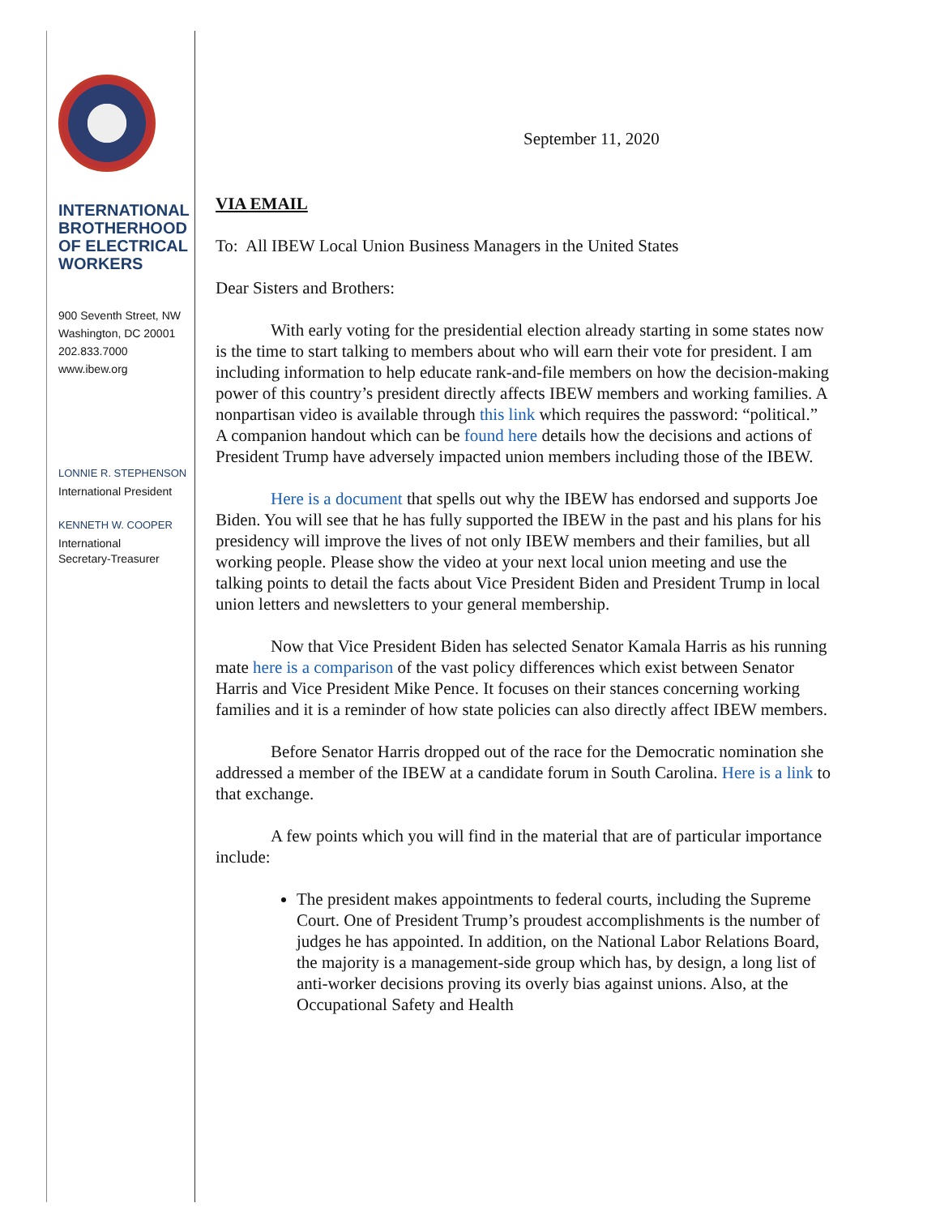INTERNATIONAL
BROTHERHOOD
OF ELECTRICAL
WORKERS
900 Seventh Street, NW
Washington, DC 20001
202.833.7000
www.ibew.org
LONNIE R. STEPHENSON
International President
KENNETH W. COOPER
International
Secretary-Treasurer
September 11, 2020
VIA EMAIL
To: All IBEW Local Union Business Managers in the United States
Dear Sisters and Brothers:
With early voting for the presidential election already starting in some states now is the time to start talking to members about who will earn their vote for president. I am including information to help educate rank-and-file members on how the decision-making power of this country’s president directly affects IBEW members and working families. A nonpartisan video is available through this link which requires the password: “political.” A companion handout which can be found here details how the decisions and actions of President Trump have adversely impacted union members including those of the IBEW.
Here is a document that spells out why the IBEW has endorsed and supports Joe Biden. You will see that he has fully supported the IBEW in the past and his plans for his presidency will improve the lives of not only IBEW members and their families, but all working people. Please show the video at your next local union meeting and use the talking points to detail the facts about Vice President Biden and President Trump in local union letters and newsletters to your general membership.
Now that Vice President Biden has selected Senator Kamala Harris as his running mate here is a comparison of the vast policy differences which exist between Senator Harris and Vice President Mike Pence. It focuses on their stances concerning working families and it is a reminder of how state policies can also directly affect IBEW members.
Before Senator Harris dropped out of the race for the Democratic nomination she addressed a member of the IBEW at a candidate forum in South Carolina. Here is a link to that exchange.
A few points which you will find in the material that are of particular importance include:
The president makes appointments to federal courts, including the Supreme Court. One of President Trump’s proudest accomplishments is the number of judges he has appointed. In addition, on the National Labor Relations Board, the majority is a management-side group which has, by design, a long list of anti-worker decisions proving its overly bias against unions. Also, at the Occupational Safety and Health